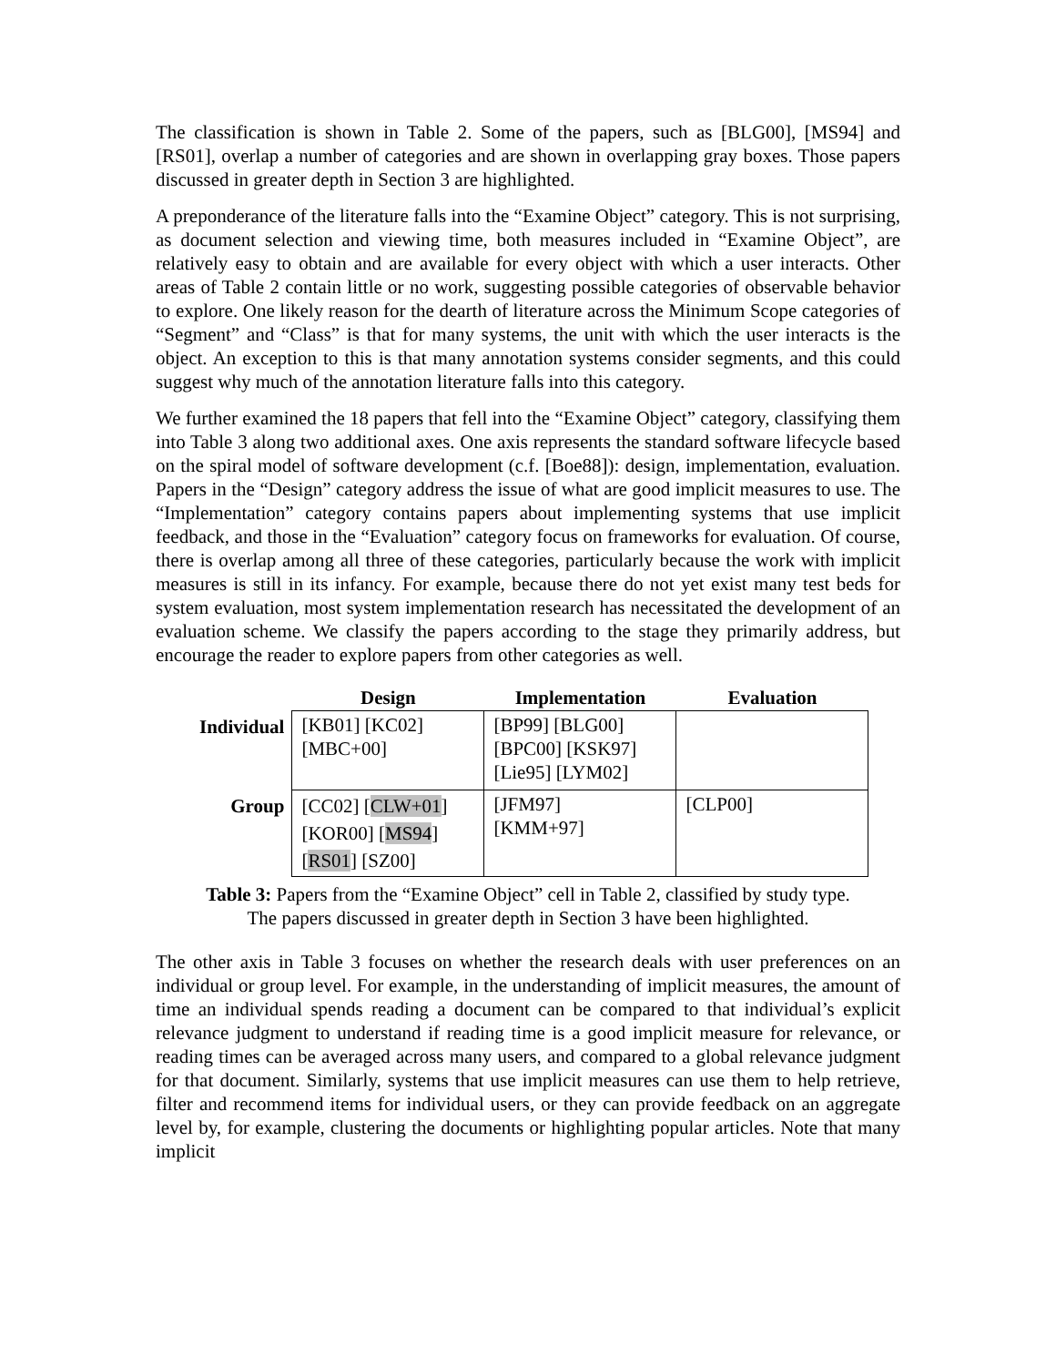The classification is shown in Table 2. Some of the papers, such as [BLG00], [MS94] and [RS01], overlap a number of categories and are shown in overlapping gray boxes. Those papers discussed in greater depth in Section 3 are highlighted.
A preponderance of the literature falls into the “Examine Object” category. This is not surprising, as document selection and viewing time, both measures included in “Examine Object”, are relatively easy to obtain and are available for every object with which a user interacts. Other areas of Table 2 contain little or no work, suggesting possible categories of observable behavior to explore. One likely reason for the dearth of literature across the Minimum Scope categories of “Segment” and “Class” is that for many systems, the unit with which the user interacts is the object. An exception to this is that many annotation systems consider segments, and this could suggest why much of the annotation literature falls into this category.
We further examined the 18 papers that fell into the “Examine Object” category, classifying them into Table 3 along two additional axes. One axis represents the standard software lifecycle based on the spiral model of software development (c.f. [Boe88]): design, implementation, evaluation. Papers in the “Design” category address the issue of what are good implicit measures to use. The “Implementation” category contains papers about implementing systems that use implicit feedback, and those in the “Evaluation” category focus on frameworks for evaluation. Of course, there is overlap among all three of these categories, particularly because the work with implicit measures is still in its infancy. For example, because there do not yet exist many test beds for system evaluation, most system implementation research has necessitated the development of an evaluation scheme. We classify the papers according to the stage they primarily address, but encourage the reader to explore papers from other categories as well.
| | Design | Implementation | Evaluation |
| --- | --- | --- | --- |
| Individual | [KB01] [KC02] [MBC+00] | [BP99] [BLG00] [BPC00] [KSK97] [Lie95] [LYM02] | |
| Group | [CC02] [ CLW+01 ] [KOR00] [ MS94 ] [ RS01 ] [SZ00] | [JFM97] [KMM+97] | [CLP00] |
Table 3: Papers from the “Examine Object” cell in Table 2, classified by study type.
The papers discussed in greater depth in Section 3 have been highlighted.
The other axis in Table 3 focuses on whether the research deals with user preferences on an individual or group level. For example, in the understanding of implicit measures, the amount of time an individual spends reading a document can be compared to that individual’s explicit relevance judgment to understand if reading time is a good implicit measure for relevance, or reading times can be averaged across many users, and compared to a global relevance judgment for that document. Similarly, systems that use implicit measures can use them to help retrieve, filter and recommend items for individual users, or they can provide feedback on an aggregate level by, for example, clustering the documents or highlighting popular articles. Note that many implicit